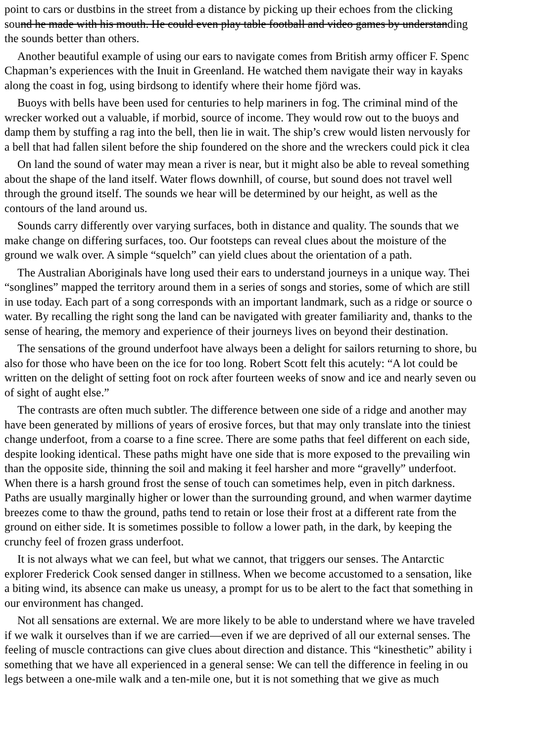point to cars or dustbins in the street from a distance by picking up their echoes from the clicking
sound he made with his mouth. He could even play table football and video games by understanding
the sounds better than others.
Another beautiful example of using our ears to navigate comes from British army officer F. Spenc
Chapman’s experiences with the Inuit in Greenland. He watched them navigate their way in kayaks
along the coast in fog, using birdsong to identify where their home fjörd was.
Buoys with bells have been used for centuries to help mariners in fog. The criminal mind of the
wrecker worked out a valuable, if morbid, source of income. They would row out to the buoys and
damp them by stuffing a rag into the bell, then lie in wait. The ship’s crew would listen nervously for
a bell that had fallen silent before the ship foundered on the shore and the wreckers could pick it clea
On land the sound of water may mean a river is near, but it might also be able to reveal something
about the shape of the land itself. Water flows downhill, of course, but sound does not travel well
through the ground itself. The sounds we hear will be determined by our height, as well as the
contours of the land around us.
Sounds carry differently over varying surfaces, both in distance and quality. The sounds that we
make change on differing surfaces, too. Our footsteps can reveal clues about the moisture of the
ground we walk over. A simple “squelch” can yield clues about the orientation of a path.
The Australian Aboriginals have long used their ears to understand journeys in a unique way. Thei
“songlines” mapped the territory around them in a series of songs and stories, some of which are still
in use today. Each part of a song corresponds with an important landmark, such as a ridge or source o
water. By recalling the right song the land can be navigated with greater familiarity and, thanks to the
sense of hearing, the memory and experience of their journeys lives on beyond their destination.
The sensations of the ground underfoot have always been a delight for sailors returning to shore, bu
also for those who have been on the ice for too long. Robert Scott felt this acutely: “A lot could be
written on the delight of setting foot on rock after fourteen weeks of snow and ice and nearly seven ou
of sight of aught else.”
The contrasts are often much subtler. The difference between one side of a ridge and another may
have been generated by millions of years of erosive forces, but that may only translate into the tiniest
change underfoot, from a coarse to a fine scree. There are some paths that feel different on each side,
despite looking identical. These paths might have one side that is more exposed to the prevailing win
than the opposite side, thinning the soil and making it feel harsher and more “gravelly” underfoot.
When there is a harsh ground frost the sense of touch can sometimes help, even in pitch darkness.
Paths are usually marginally higher or lower than the surrounding ground, and when warmer daytime
breezes come to thaw the ground, paths tend to retain or lose their frost at a different rate from the
ground on either side. It is sometimes possible to follow a lower path, in the dark, by keeping the
crunchy feel of frozen grass underfoot.
It is not always what we can feel, but what we cannot, that triggers our senses. The Antarctic
explorer Frederick Cook sensed danger in stillness. When we become accustomed to a sensation, like
a biting wind, its absence can make us uneasy, a prompt for us to be alert to the fact that something in
our environment has changed.
Not all sensations are external. We are more likely to be able to understand where we have traveled
if we walk it ourselves than if we are carried—even if we are deprived of all our external senses. The
feeling of muscle contractions can give clues about direction and distance. This “kinesthetic” ability i
something that we have all experienced in a general sense: We can tell the difference in feeling in ou
legs between a one-mile walk and a ten-mile one, but it is not something that we give as much